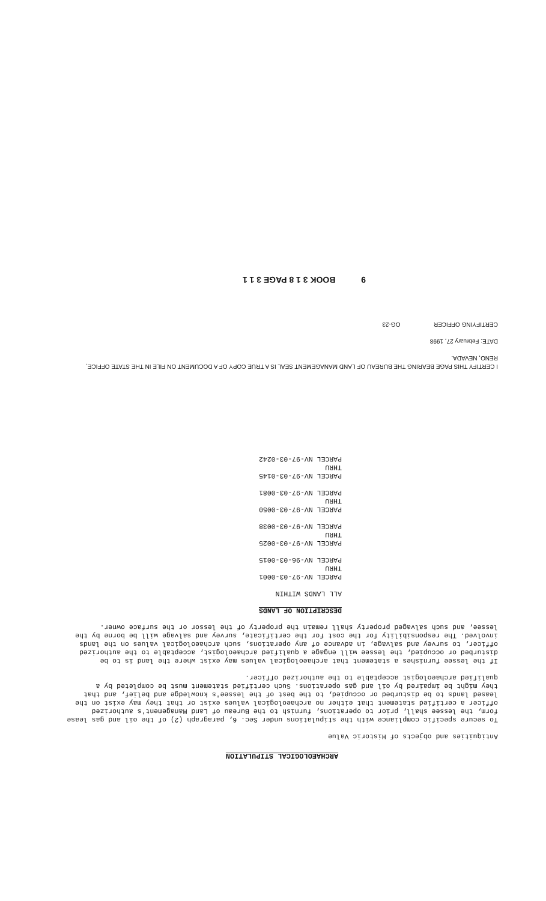ARCHAEOLOGICAL STIPULATION
Antiquities and objects of Historic Value
To secure specific compliance with the stipulations under Sec. 6, paragraph (2) of the oil and gas lease form, the lessee shall, prior to operations, furnish to the Bureau of Land Management's authorized officer a certified statement that either no archaeological values exist or that they may exist on the leased lands to be disturbed or occupied, to the best of the lessee's knowledge and belief, and that they might be impaired by oil and gas operations. Such certified statement must be completed by a qualified archaeologist acceptable to the authorized officer.
If the lessee furnishes a statement that archaeological values may exist where the land is to be disturbed or occupied, the lessee will engage a qualified archaeologist, acceptable to the authorized officer, to survey and salvage, in advance of any operations, such archaeological values on the lands involved. The responsibility for the cost for the certificate, survey and salvage will be borne by the lessee, and such salvaged property shall remain the property of the lessor or the surface owner.
DESCRIPTION OF LANDS
ALL LANDS WITHIN
PARCEL NV-97-03-0001
THRU
PARCEL NV-96-03-0015
PARCEL NV-97-03-0025
THRU
PARCEL NV-97-03-0038
PARCEL NV-97-03-0050
THRU
PARCEL NV-97-03-0081
PARCEL NV-97-03-0145
THRU
PARCEL NV-97-03-0242
I CERTIFY THIS PAGE BEARING THE BUREAU OF LAND MANAGEMENT SEAL IS A TRUE COPY OF A DOCUMENT ON FILE IN THE STATE OFFICE, RENO, NEVADA.
DATE: February 27, 1998
CERTIFYING OFFICER OG-23
9 BOOK 3 1 8 PAGE 3 1 1